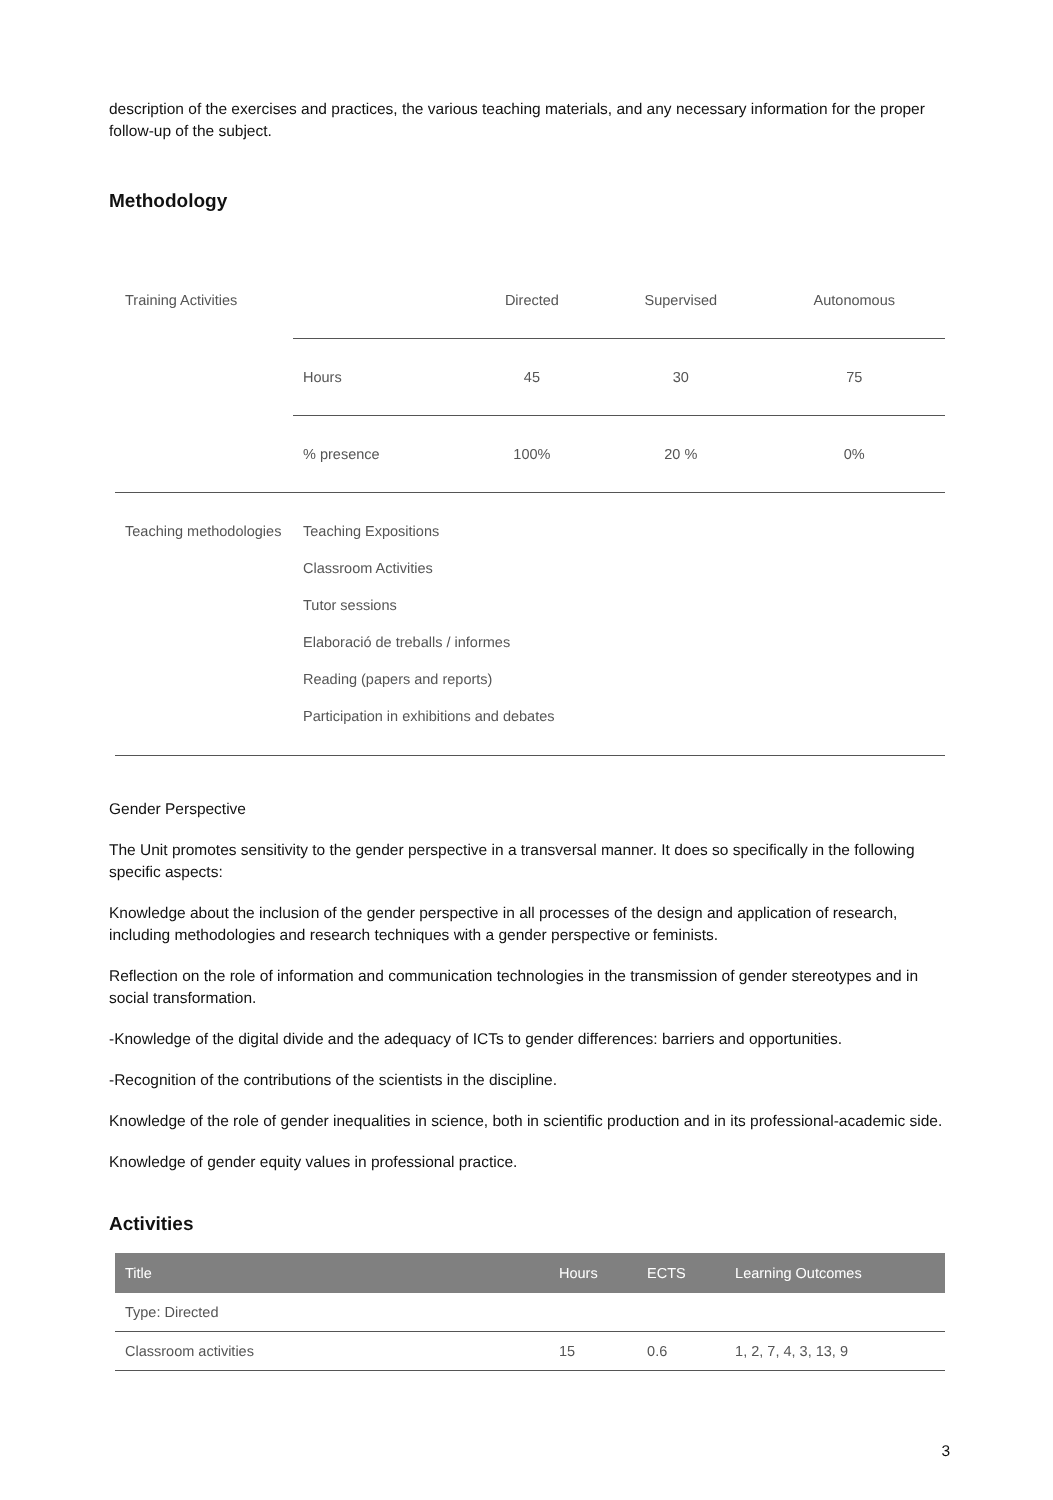description of the exercises and practices, the various teaching materials, and any necessary information for the proper follow-up of the subject.
Methodology
| Training Activities | | Directed | Supervised | Autonomous |
| | Hours | 45 | 30 | 75 |
| | % presence | 100% | 20 % | 0% |
| Teaching methodologies | Teaching Expositions Classroom Activities Tutor sessions Elaboració de treballs / informes Reading (papers and reports) Participation in exhibitions and debates | | | |
Gender Perspective
The Unit promotes sensitivity to the gender perspective in a transversal manner. It does so specifically in the following specific aspects:
Knowledge about the inclusion of the gender perspective in all processes of the design and application of research, including methodologies and research techniques with a gender perspective or feminists.
Reflection on the role of information and communication technologies in the transmission of gender stereotypes and in social transformation.
-Knowledge of the digital divide and the adequacy of ICTs to gender differences: barriers and opportunities.
-Recognition of the contributions of the scientists in the discipline.
Knowledge of the role of gender inequalities in science, both in scientific production and in its professional-academic side.
Knowledge of gender equity values in professional practice.
Activities
| Title | Hours | ECTS | Learning Outcomes |
| --- | --- | --- | --- |
| Type: Directed | | | |
| Classroom activities | 15 | 0.6 | 1, 2, 7, 4, 3, 13, 9 |
3